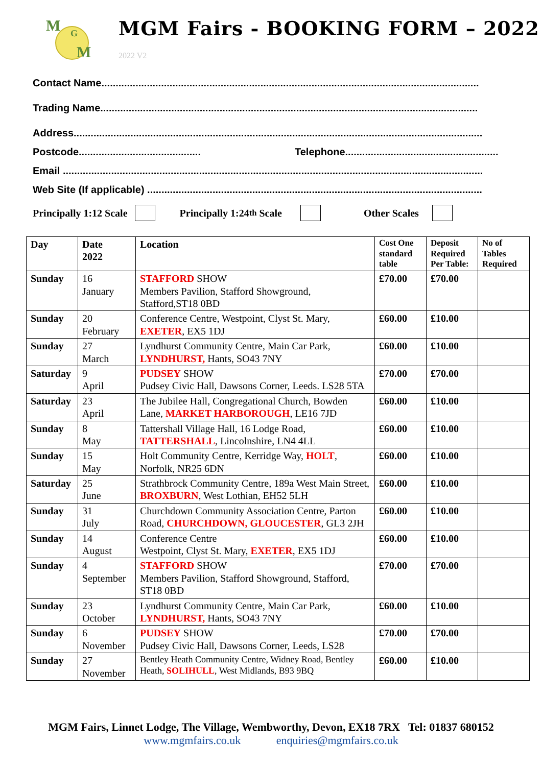M G
M
MGM Fairs - BOOKING FORM – 2022 2022 V2
Contact Name.....................................................................................................................................
Trading Name.....................................................................................................................................
Address................................................................................................................................................
Postcode........................................... Telephone......................................................
Email ....................................................................................................................................................
Web Site (If applicable) ......................................................................................................................
Principally 1:12 Scale Principally 1:24<sup>th</sup> Scale Other Scales
| Day | Date 2022 | Location | Cost One standard table | Deposit Required Per Table: | No of Tables Required |
| --- | --- | --- | --- | --- | --- |
| Sunday | 16 January | STAFFORD SHOW Members Pavilion, Stafford Showground, Stafford,ST18 0BD | £70.00 | £70.00 | |
| Sunday | 20 February | Conference Centre, Westpoint, Clyst St. Mary, EXETER , EX5 1DJ | £60.00 | £10.00 | |
| Sunday | 27 March | Lyndhurst Community Centre, Main Car Park, LYNDHURST, Hants, SO43 7NY | £60.00 | £10.00 | |
| Saturday | 9 April | PUDSEY SHOW Pudsey Civic Hall, Dawsons Corner, Leeds. LS28 5TA | £70.00 | £70.00 | |
| Saturday | 23 April | The Jubilee Hall, Congregational Church, Bowden Lane, MARKET HARBOROUGH , LE16 7JD | £60.00 | £10.00 | |
| Sunday | 8 May | Tattershall Village Hall, 16 Lodge Road, TATTERSHALL , Lincolnshire, LN4 4LL | £60.00 | £10.00 | |
| Sunday | 15 May | Holt Community Centre, Kerridge Way, HOLT , Norfolk, NR25 6DN | £60.00 | £10.00 | |
| Saturday | 25 June | Strathbrock Community Centre, 189a West Main Street, BROXBURN , West Lothian, EH52 5LH | £60.00 | £10.00 | |
| Sunday | 31 July | Churchdown Community Association Centre, Parton Road, CHURCHDOWN, GLOUCESTER , GL3 2JH | £60.00 | £10.00 | |
| Sunday | 14 August | Conference Centre Westpoint, Clyst St. Mary, EXETER , EX5 1DJ | £60.00 | £10.00 | |
| Sunday | 4 September | STAFFORD SHOW Members Pavilion, Stafford Showground, Stafford, ST18 0BD | £70.00 | £70.00 | |
| Sunday | 23 October | Lyndhurst Community Centre, Main Car Park, LYNDHURST, Hants, SO43 7NY | £60.00 | £10.00 | |
| Sunday | 6 November | PUDSEY SHOW Pudsey Civic Hall, Dawsons Corner, Leeds, LS28 | £70.00 | £70.00 | |
| Sunday | 27 November | Bentley Heath Community Centre, Widney Road, Bentley Heath, SOLIHULL , West Midlands, B93 9BQ | £60.00 | £10.00 | |
MGM Fairs, Linnet Lodge, The Village, Wembworthy, Devon, EX18 7RX Tel: 01837 680152
www.mgmfairs.co.uk enquiries@mgmfairs.co.uk